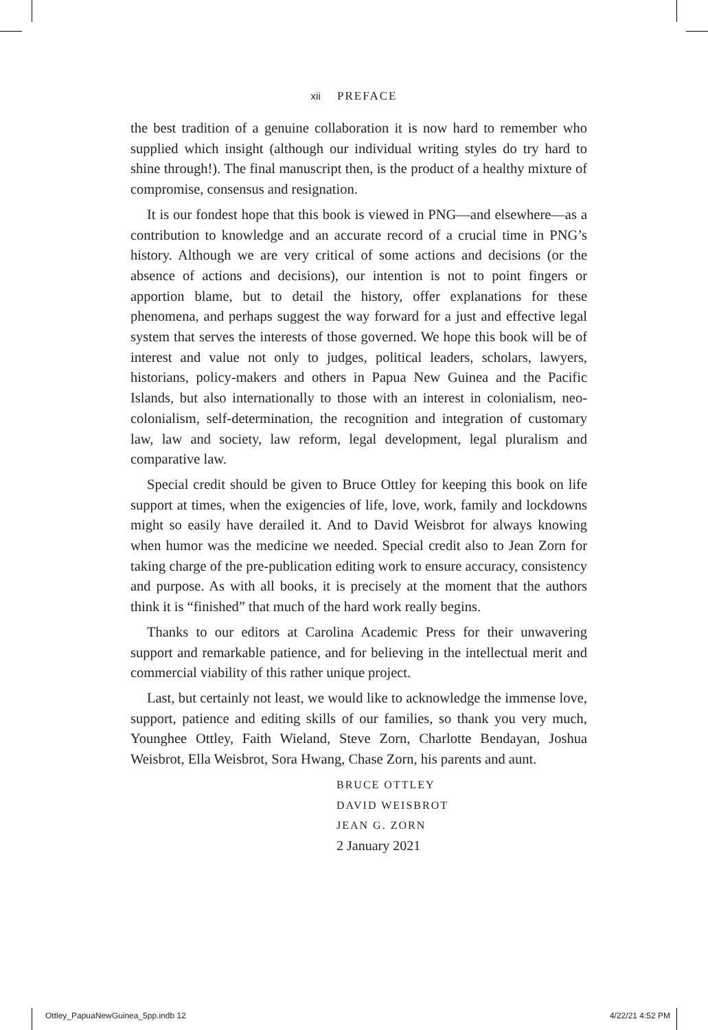xii PREFACE
the best tradition of a genuine collaboration it is now hard to remember who supplied which insight (although our individual writing styles do try hard to shine through!). The final manuscript then, is the product of a healthy mixture of compromise, consensus and resignation.
It is our fondest hope that this book is viewed in PNG—and elsewhere—as a contribution to knowledge and an accurate record of a crucial time in PNG’s history. Although we are very critical of some actions and decisions (or the absence of actions and decisions), our intention is not to point fingers or apportion blame, but to detail the history, offer explanations for these phenomena, and perhaps suggest the way forward for a just and effective legal system that serves the interests of those governed. We hope this book will be of interest and value not only to judges, political leaders, scholars, lawyers, historians, policy-makers and others in Papua New Guinea and the Pacific Islands, but also internationally to those with an interest in colonialism, neo-colonialism, self-determination, the recognition and integration of customary law, law and society, law reform, legal development, legal pluralism and comparative law.
Special credit should be given to Bruce Ottley for keeping this book on life support at times, when the exigencies of life, love, work, family and lockdowns might so easily have derailed it. And to David Weisbrot for always knowing when humor was the medicine we needed. Special credit also to Jean Zorn for taking charge of the pre-publication editing work to ensure accuracy, consistency and purpose. As with all books, it is precisely at the moment that the authors think it is “finished” that much of the hard work really begins.
Thanks to our editors at Carolina Academic Press for their unwavering support and remarkable patience, and for believing in the intellectual merit and commercial viability of this rather unique project.
Last, but certainly not least, we would like to acknowledge the immense love, support, patience and editing skills of our families, so thank you very much, Younghee Ottley, Faith Wieland, Steve Zorn, Charlotte Bendayan, Joshua Weisbrot, Ella Weisbrot, Sora Hwang, Chase Zorn, his parents and aunt.
BRUCE OTTLEY
DAVID WEISBROT
JEAN G. ZORN
2 January 2021
Ottley_PapuaNewGuinea_5pp.indb 12 4/22/21 4:52 PM